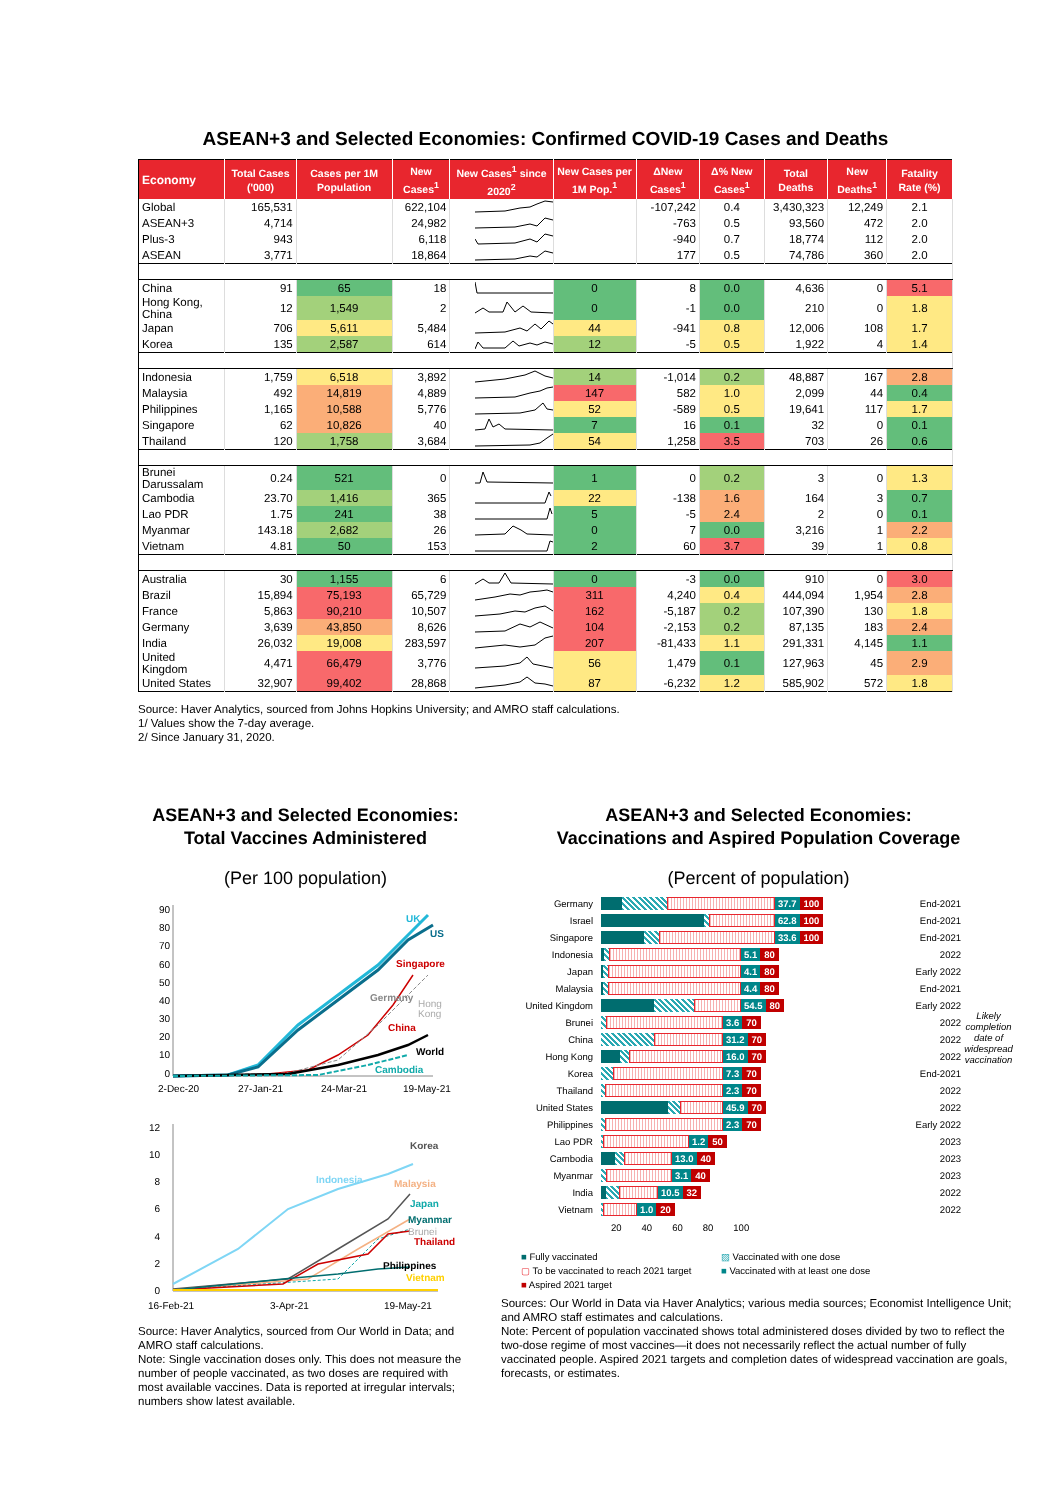ASEAN+3 and Selected Economies: Confirmed COVID-19 Cases and Deaths
| Economy | Total Cases ('000) | Cases per 1M Population | New Cases<sup>1</sup> | New Cases<sup>1</sup> since 2020<sup>2</sup> | New Cases per 1M Pop.<sup>1</sup> | ΔNew Cases<sup>1</sup> | Δ% New Cases<sup>1</sup> | Total Deaths | New Deaths<sup>1</sup> | Fatality Rate (%) |
| --- | --- | --- | --- | --- | --- | --- | --- | --- | --- | --- |
| Global | 165,531 | | 622,104 | | | -107,242 | 0.4 | 3,430,323 | 12,249 | 2.1 |
| ASEAN+3 | 4,714 | | 24,982 | | | -763 | 0.5 | 93,560 | 472 | 2.0 |
| Plus-3 | 943 | | 6,118 | | | -940 | 0.7 | 18,774 | 112 | 2.0 |
| ASEAN | 3,771 | | 18,864 | | | 177 | 0.5 | 74,786 | 360 | 2.0 |
| China | 91 | 65 | 18 | | 0 | 8 | 0.0 | 4,636 | 0 | 5.1 |
| Hong Kong, China | 12 | 1,549 | 2 | | 0 | -1 | 0.0 | 210 | 0 | 1.8 |
| Japan | 706 | 5,611 | 5,484 | | 44 | -941 | 0.8 | 12,006 | 108 | 1.7 |
| Korea | 135 | 2,587 | 614 | | 12 | -5 | 0.5 | 1,922 | 4 | 1.4 |
| Indonesia | 1,759 | 6,518 | 3,892 | | 14 | -1,014 | 0.2 | 48,887 | 167 | 2.8 |
| Malaysia | 492 | 14,819 | 4,889 | | 147 | 582 | 1.0 | 2,099 | 44 | 0.4 |
| Philippines | 1,165 | 10,588 | 5,776 | | 52 | -589 | 0.5 | 19,641 | 117 | 1.7 |
| Singapore | 62 | 10,826 | 40 | | 7 | 16 | 0.1 | 32 | 0 | 0.1 |
| Thailand | 120 | 1,758 | 3,684 | | 54 | 1,258 | 3.5 | 703 | 26 | 0.6 |
| Brunei Darussalam | 0.24 | 521 | 0 | | 1 | 0 | 0.2 | 3 | 0 | 1.3 |
| Cambodia | 23.70 | 1,416 | 365 | | 22 | -138 | 1.6 | 164 | 3 | 0.7 |
| Lao PDR | 1.75 | 241 | 38 | | 5 | -5 | 2.4 | 2 | 0 | 0.1 |
| Myanmar | 143.18 | 2,682 | 26 | | 0 | 7 | 0.0 | 3,216 | 1 | 2.2 |
| Vietnam | 4.81 | 50 | 153 | | 2 | 60 | 3.7 | 39 | 1 | 0.8 |
| Australia | 30 | 1,155 | 6 | | 0 | -3 | 0.0 | 910 | 0 | 3.0 |
| Brazil | 15,894 | 75,193 | 65,729 | | 311 | 4,240 | 0.4 | 444,094 | 1,954 | 2.8 |
| France | 5,863 | 90,210 | 10,507 | | 162 | -5,187 | 0.2 | 107,390 | 130 | 1.8 |
| Germany | 3,639 | 43,850 | 8,626 | | 104 | -2,153 | 0.2 | 87,135 | 183 | 2.4 |
| India | 26,032 | 19,008 | 283,597 | | 207 | -81,433 | 1.1 | 291,331 | 4,145 | 1.1 |
| United Kingdom | 4,471 | 66,479 | 3,776 | | 56 | 1,479 | 0.1 | 127,963 | 45 | 2.9 |
| United States | 32,907 | 99,402 | 28,868 | | 87 | -6,232 | 1.2 | 585,902 | 572 | 1.8 |
Source: Haver Analytics, sourced from Johns Hopkins University; and AMRO staff calculations.
1/ Values show the 7-day average.
2/ Since January 31, 2020.
ASEAN+3 and Selected Economies:
Total Vaccines Administered
(Per 100 population)
90
80
70
60
50
40
30
20
10
0
UK
US
Singapore
Germany
Hong
Kong
China
World
Cambodia
2-Dec-20
27-Jan-21
24-Mar-21
19-May-21
12
10
8
6
4
2
0
Korea
Indonesia
Malaysia
Japan
Myanmar
Brunei
Thailand
Philippines
Vietnam
16-Feb-21
3-Apr-21
19-May-21
Source: Haver Analytics, sourced from Our World in Data; and AMRO staff calculations.
Note: Single vaccination doses only. This does not measure the number of people vaccinated, as two doses are required with most available vaccines. Data is reported at irregular intervals; numbers show latest available.
ASEAN+3 and Selected Economies:
Vaccinations and Aspired Population Coverage
(Percent of population)
Germany
37.7 100
End-2021
Israel
62.8 100
End-2021
Singapore
33.6 100
End-2021
Indonesia
5.1 80
2022
Japan
4.1 80
Early 2022
Malaysia
4.4 80
End-2021
United Kingdom
54.5 80
Early 2022
Brunei
3.6 70
2022
China
31.2 70
2022
Hong Kong
16.0 70
2022
Korea
7.3 70
End-2021
Thailand
2.3 70
2022
United States
45.9 70
2022
Philippines
2.3 70
Early 2022
Lao PDR
1.2 50
2023
Cambodia
13.0 40
2023
Myanmar
3.1 40
2023
India
10.5 32
2022
Vietnam
1.0 20
2022
20 40 60 80 100
Likely completion date of widespread vaccination
■ Fully vaccinated ▨ Vaccinated with one dose ▢ To be vaccinated to reach 2021 target ■ Vaccinated with at least one dose ■ Aspired 2021 target
Sources: Our World in Data via Haver Analytics; various media sources; Economist Intelligence Unit; and AMRO staff estimates and calculations.
Note: Percent of population vaccinated shows total administered doses divided by two to reflect the two-dose regime of most vaccines—it does not necessarily reflect the actual number of fully vaccinated people. Aspired 2021 targets and completion dates of widespread vaccination are goals, forecasts, or estimates.